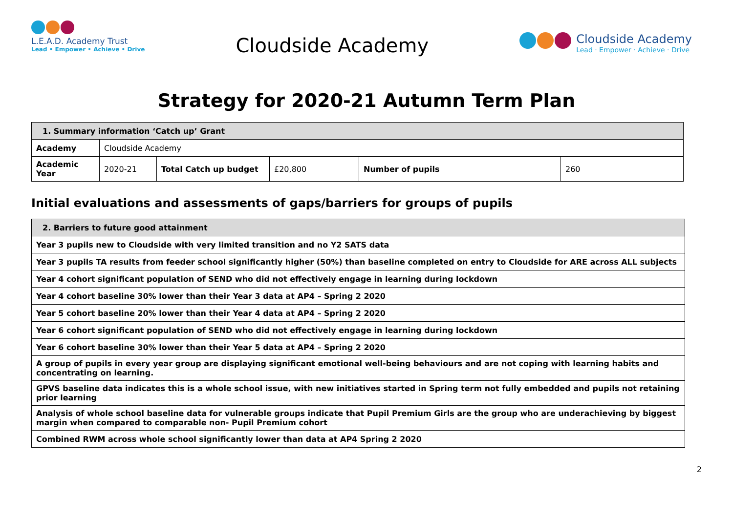L.E.A.D. Academy Trust
Lead • Empower • Achieve • Drive
Cloudside Academy
Cloudside Academy
Lead · Empower · Achieve · Drive
Strategy for 2020-21 Autumn Term Plan
| 1. Summary information ‘Catch up’ Grant | | | | | |
| Academy | Cloudside Academy | | | | |
| Academic Year | 2020-21 | Total Catch up budget | £20,800 | Number of pupils | 260 |
Initial evaluations and assessments of gaps/barriers for groups of pupils
| 2. Barriers to future good attainment |
| Year 3 pupils new to Cloudside with very limited transition and no Y2 SATS data |
| Year 3 pupils TA results from feeder school significantly higher (50%) than baseline completed on entry to Cloudside for ARE across ALL subjects |
| Year 4 cohort significant population of SEND who did not effectively engage in learning during lockdown |
| Year 4 cohort baseline 30% lower than their Year 3 data at AP4 – Spring 2 2020 |
| Year 5 cohort baseline 20% lower than their Year 4 data at AP4 – Spring 2 2020 |
| Year 6 cohort significant population of SEND who did not effectively engage in learning during lockdown |
| Year 6 cohort baseline 30% lower than their Year 5 data at AP4 – Spring 2 2020 |
| A group of pupils in every year group are displaying significant emotional well-being behaviours and are not coping with learning habits and concentrating on learning. |
| GPVS baseline data indicates this is a whole school issue, with new initiatives started in Spring term not fully embedded and pupils not retaining prior learning |
| Analysis of whole school baseline data for vulnerable groups indicate that Pupil Premium Girls are the group who are underachieving by biggest margin when compared to comparable non- Pupil Premium cohort |
| Combined RWM across whole school significantly lower than data at AP4 Spring 2 2020 |
2